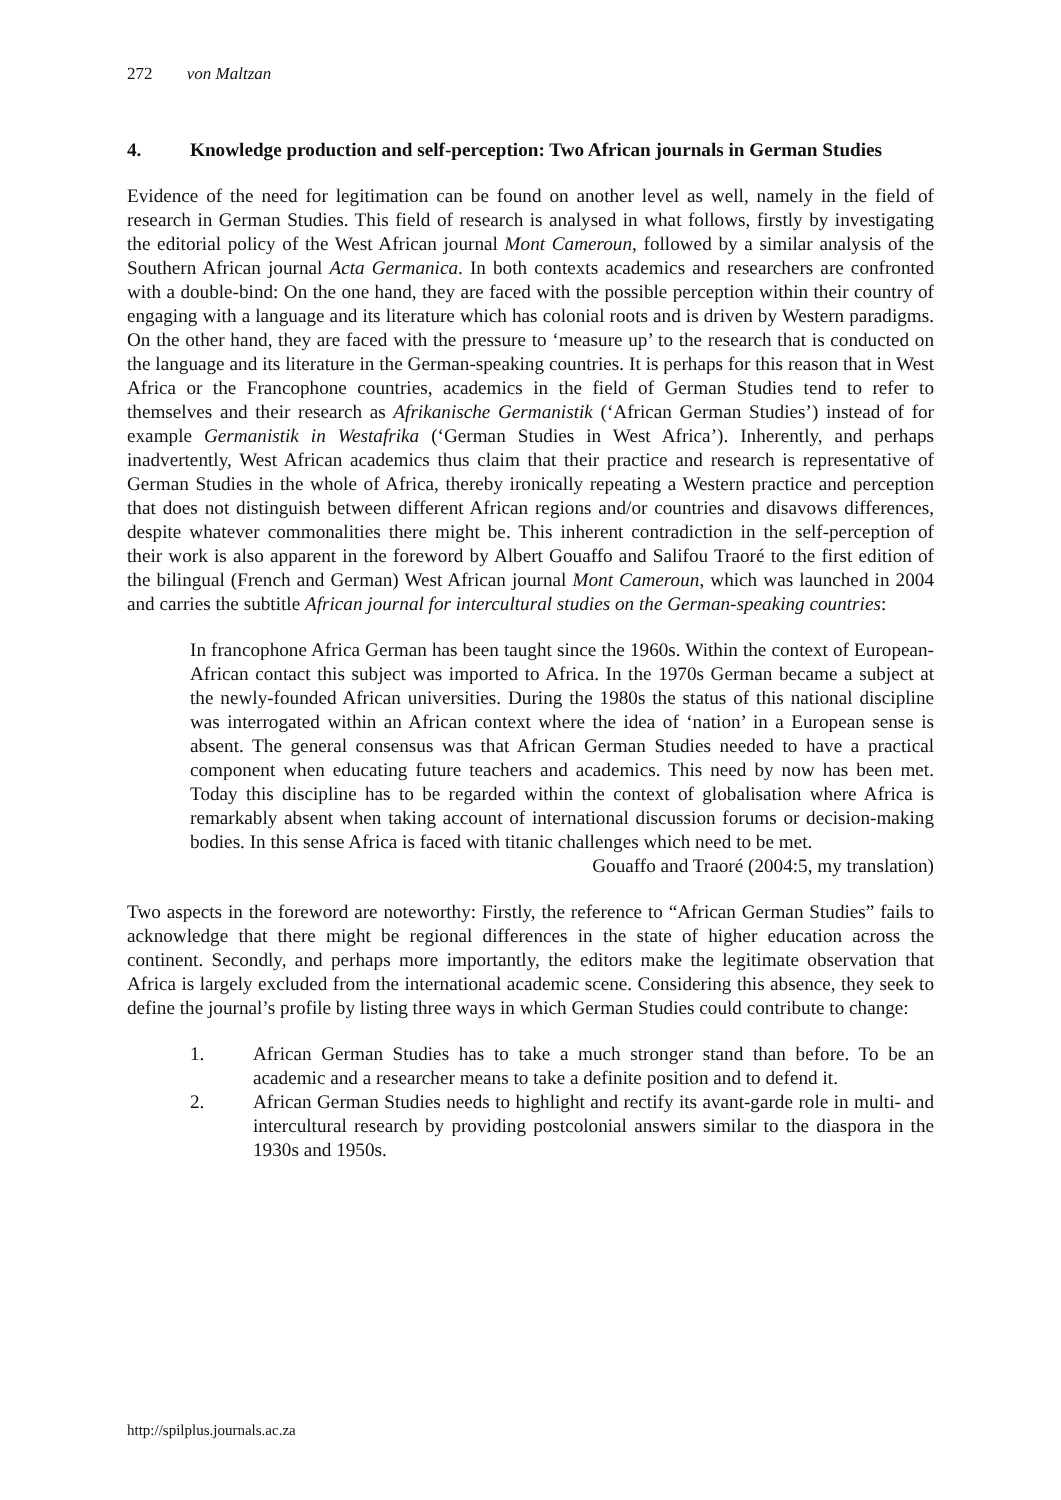272 von Maltzan
4. Knowledge production and self-perception: Two African journals in German Studies
Evidence of the need for legitimation can be found on another level as well, namely in the field of research in German Studies. This field of research is analysed in what follows, firstly by investigating the editorial policy of the West African journal Mont Cameroun, followed by a similar analysis of the Southern African journal Acta Germanica. In both contexts academics and researchers are confronted with a double-bind: On the one hand, they are faced with the possible perception within their country of engaging with a language and its literature which has colonial roots and is driven by Western paradigms. On the other hand, they are faced with the pressure to ‘measure up’ to the research that is conducted on the language and its literature in the German-speaking countries. It is perhaps for this reason that in West Africa or the Francophone countries, academics in the field of German Studies tend to refer to themselves and their research as Afrikanische Germanistik (‘African German Studies’) instead of for example Germanistik in Westafrika (‘German Studies in West Africa’). Inherently, and perhaps inadvertently, West African academics thus claim that their practice and research is representative of German Studies in the whole of Africa, thereby ironically repeating a Western practice and perception that does not distinguish between different African regions and/or countries and disavows differences, despite whatever commonalities there might be. This inherent contradiction in the self-perception of their work is also apparent in the foreword by Albert Gouaffo and Salifou Traoré to the first edition of the bilingual (French and German) West African journal Mont Cameroun, which was launched in 2004 and carries the subtitle African journal for intercultural studies on the German-speaking countries:
In francophone Africa German has been taught since the 1960s. Within the context of European-African contact this subject was imported to Africa. In the 1970s German became a subject at the newly-founded African universities. During the 1980s the status of this national discipline was interrogated within an African context where the idea of ‘nation’ in a European sense is absent. The general consensus was that African German Studies needed to have a practical component when educating future teachers and academics. This need by now has been met. Today this discipline has to be regarded within the context of globalisation where Africa is remarkably absent when taking account of international discussion forums or decision-making bodies. In this sense Africa is faced with titanic challenges which need to be met.
Gouaffo and Traoré (2004:5, my translation)
Two aspects in the foreword are noteworthy: Firstly, the reference to “African German Studies” fails to acknowledge that there might be regional differences in the state of higher education across the continent. Secondly, and perhaps more importantly, the editors make the legitimate observation that Africa is largely excluded from the international academic scene. Considering this absence, they seek to define the journal’s profile by listing three ways in which German Studies could contribute to change:
1. African German Studies has to take a much stronger stand than before. To be an academic and a researcher means to take a definite position and to defend it.
2. African German Studies needs to highlight and rectify its avant-garde role in multi- and intercultural research by providing postcolonial answers similar to the diaspora in the 1930s and 1950s.
http://spilplus.journals.ac.za